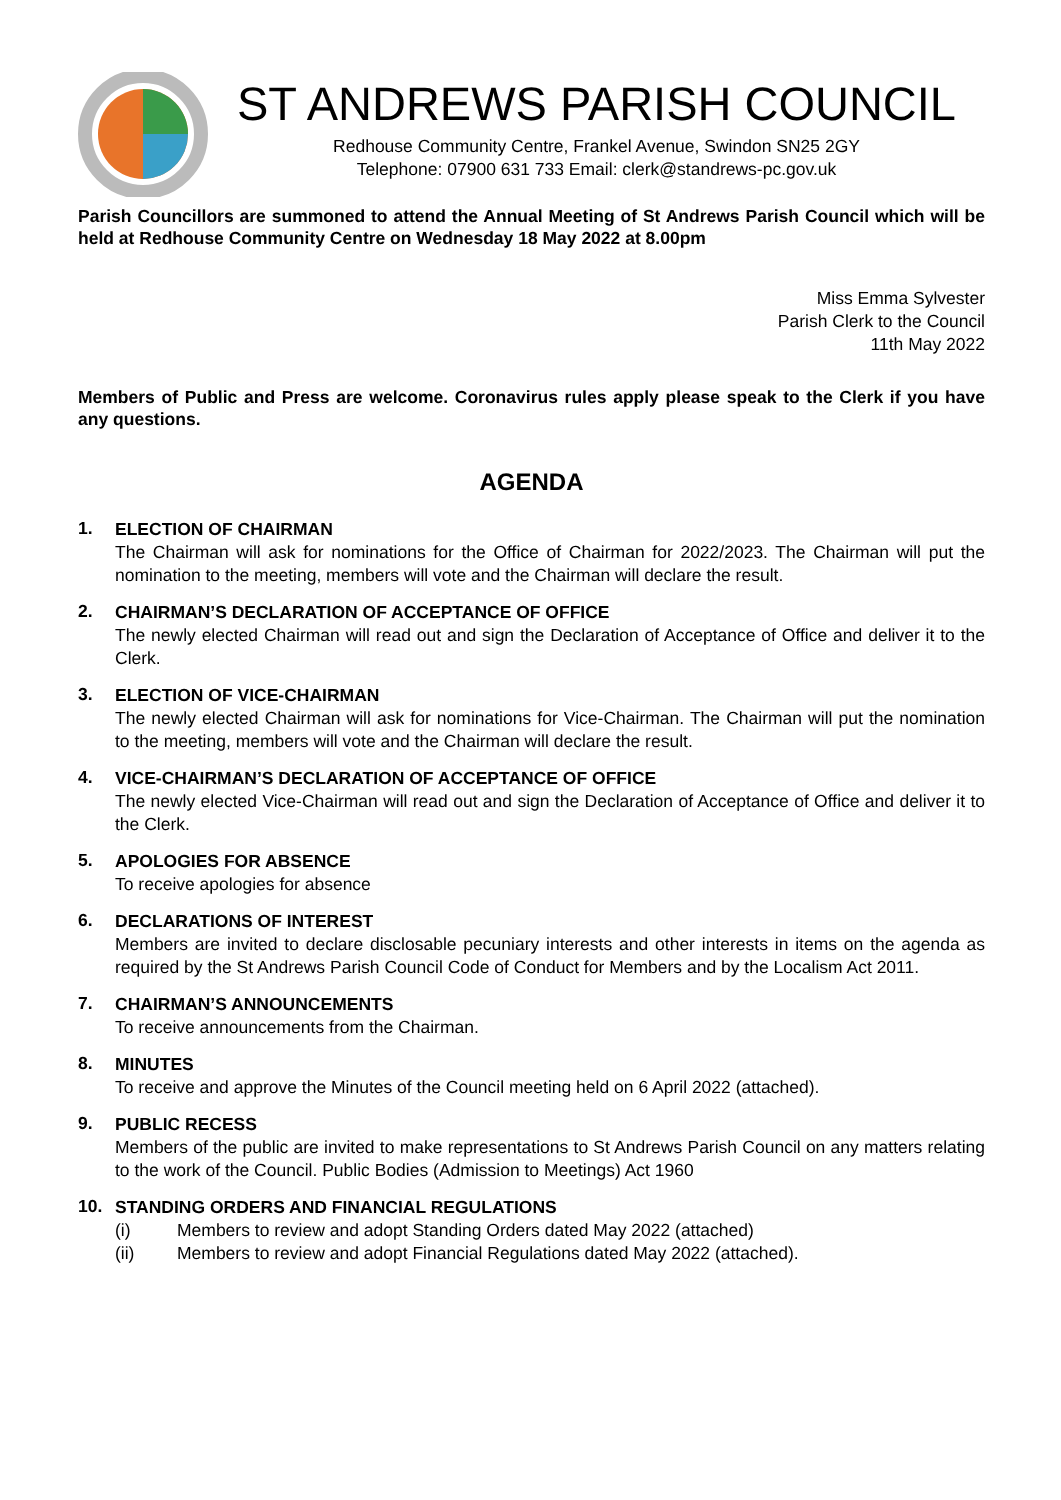ST ANDREWS PARISH COUNCIL
Redhouse Community Centre, Frankel Avenue, Swindon SN25 2GY
Telephone: 07900 631 733 Email: clerk@standrews-pc.gov.uk
Parish Councillors are summoned to attend the Annual Meeting of St Andrews Parish Council which will be held at Redhouse Community Centre on Wednesday 18 May 2022 at 8.00pm
Miss Emma Sylvester
Parish Clerk to the Council
11th May 2022
Members of Public and Press are welcome. Coronavirus rules apply please speak to the Clerk if you have any questions.
AGENDA
1.
ELECTION OF CHAIRMAN
The Chairman will ask for nominations for the Office of Chairman for 2022/2023. The Chairman will put the nomination to the meeting, members will vote and the Chairman will declare the result.
2.
CHAIRMAN’S DECLARATION OF ACCEPTANCE OF OFFICE
The newly elected Chairman will read out and sign the Declaration of Acceptance of Office and deliver it to the Clerk.
3.
ELECTION OF VICE-CHAIRMAN
The newly elected Chairman will ask for nominations for Vice-Chairman. The Chairman will put the nomination to the meeting, members will vote and the Chairman will declare the result.
4.
VICE-CHAIRMAN’S DECLARATION OF ACCEPTANCE OF OFFICE
The newly elected Vice-Chairman will read out and sign the Declaration of Acceptance of Office and deliver it to the Clerk.
5.
APOLOGIES FOR ABSENCE
To receive apologies for absence
6.
DECLARATIONS OF INTEREST
Members are invited to declare disclosable pecuniary interests and other interests in items on the agenda as required by the St Andrews Parish Council Code of Conduct for Members and by the Localism Act 2011.
7.
CHAIRMAN’S ANNOUNCEMENTS
To receive announcements from the Chairman.
8.
MINUTES
To receive and approve the Minutes of the Council meeting held on 6 April 2022 (attached).
9.
PUBLIC RECESS
Members of the public are invited to make representations to St Andrews Parish Council on any matters relating to the work of the Council. Public Bodies (Admission to Meetings) Act 1960
10.
STANDING ORDERS AND FINANCIAL REGULATIONS
(i) Members to review and adopt Standing Orders dated May 2022 (attached)
(ii) Members to review and adopt Financial Regulations dated May 2022 (attached).